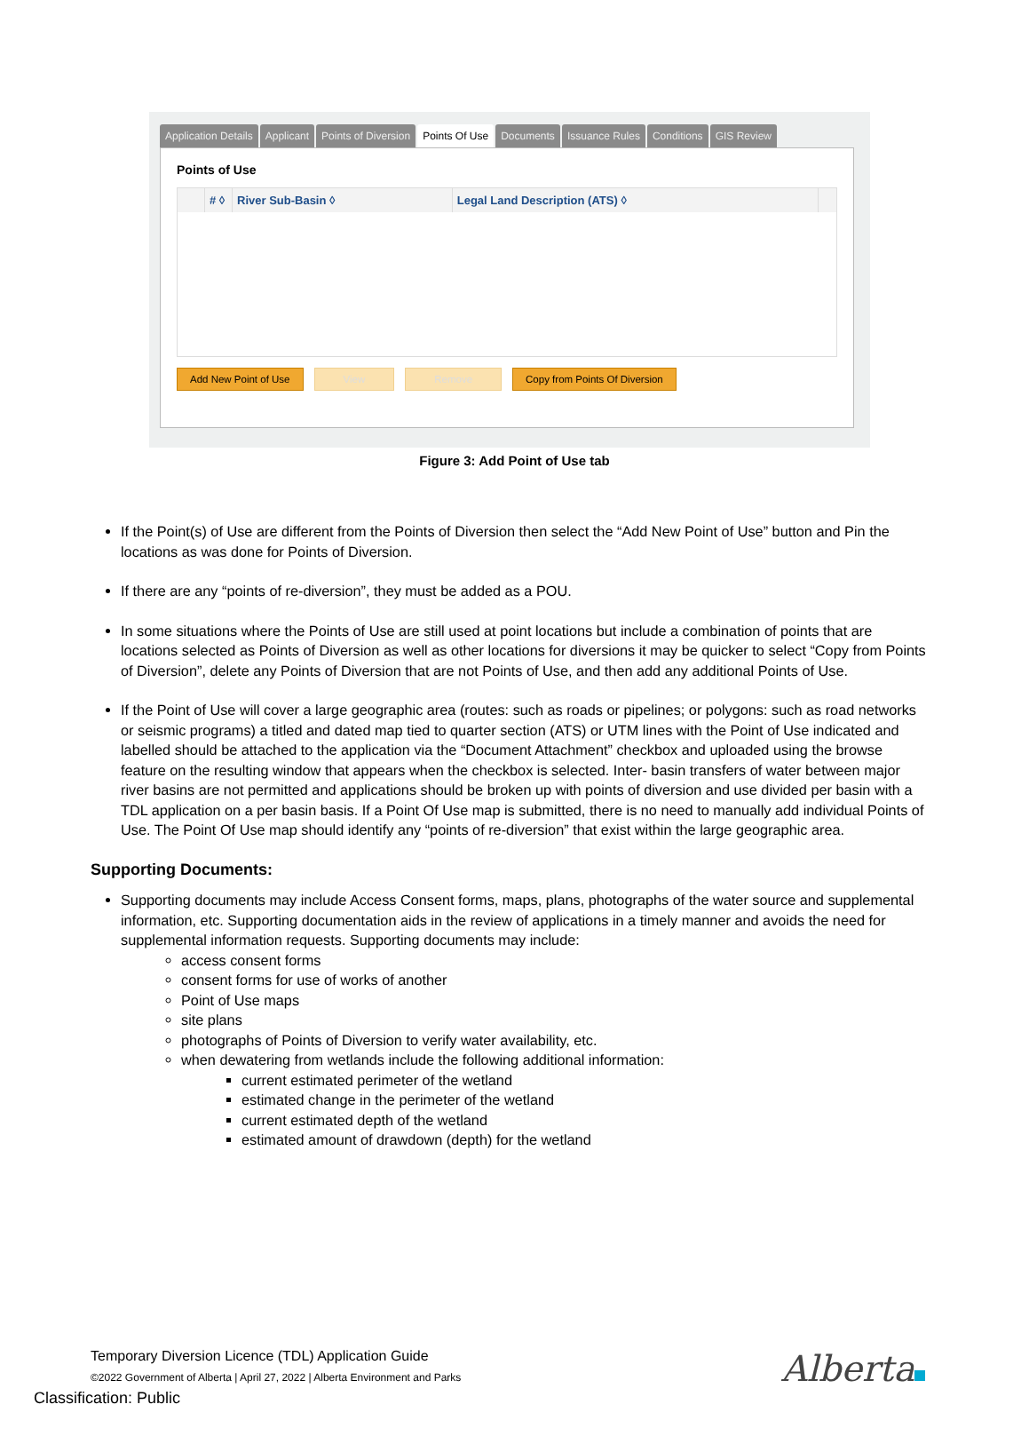Application Details Applicant Points of Diversion Points Of Use Documents Issuance Rules Conditions GIS Review
Points of Use
| | # ◊ | River Sub-Basin ◊ | Legal Land Description (ATS) ◊ | |
| --- | --- | --- | --- | --- |
Add New Point of Use View Remove Copy from Points Of Diversion
Figure 3: Add Point of Use tab
If the Point(s) of Use are different from the Points of Diversion then select the “Add New Point of Use” button and Pin the locations as was done for Points of Diversion.
If there are any “points of re-diversion”, they must be added as a POU.
In some situations where the Points of Use are still used at point locations but include a combination of points that are locations selected as Points of Diversion as well as other locations for diversions it may be quicker to select “Copy from Points of Diversion”, delete any Points of Diversion that are not Points of Use, and then add any additional Points of Use.
If the Point of Use will cover a large geographic area (routes: such as roads or pipelines; or polygons: such as road networks or seismic programs) a titled and dated map tied to quarter section (ATS) or UTM lines with the Point of Use indicated and labelled should be attached to the application via the “Document Attachment” checkbox and uploaded using the browse feature on the resulting window that appears when the checkbox is selected. Inter- basin transfers of water between major river basins are not permitted and applications should be broken up with points of diversion and use divided per basin with a TDL application on a per basin basis. If a Point Of Use map is submitted, there is no need to manually add individual Points of Use. The Point Of Use map should identify any “points of re-diversion” that exist within the large geographic area.
Supporting Documents:
Supporting documents may include Access Consent forms, maps, plans, photographs of the water source and supplemental information, etc. Supporting documentation aids in the review of applications in a timely manner and avoids the need for supplemental information requests. Supporting documents may include:
access consent forms
consent forms for use of works of another
Point of Use maps
site plans
photographs of Points of Diversion to verify water availability, etc.
when dewatering from wetlands include the following additional information:
current estimated perimeter of the wetland
estimated change in the perimeter of the wetland
current estimated depth of the wetland
estimated amount of drawdown (depth) for the wetland
Temporary Diversion Licence (TDL) Application Guide
©2022 Government of Alberta | April 27, 2022 | Alberta Environment and Parks
Classification: Public
Alberta